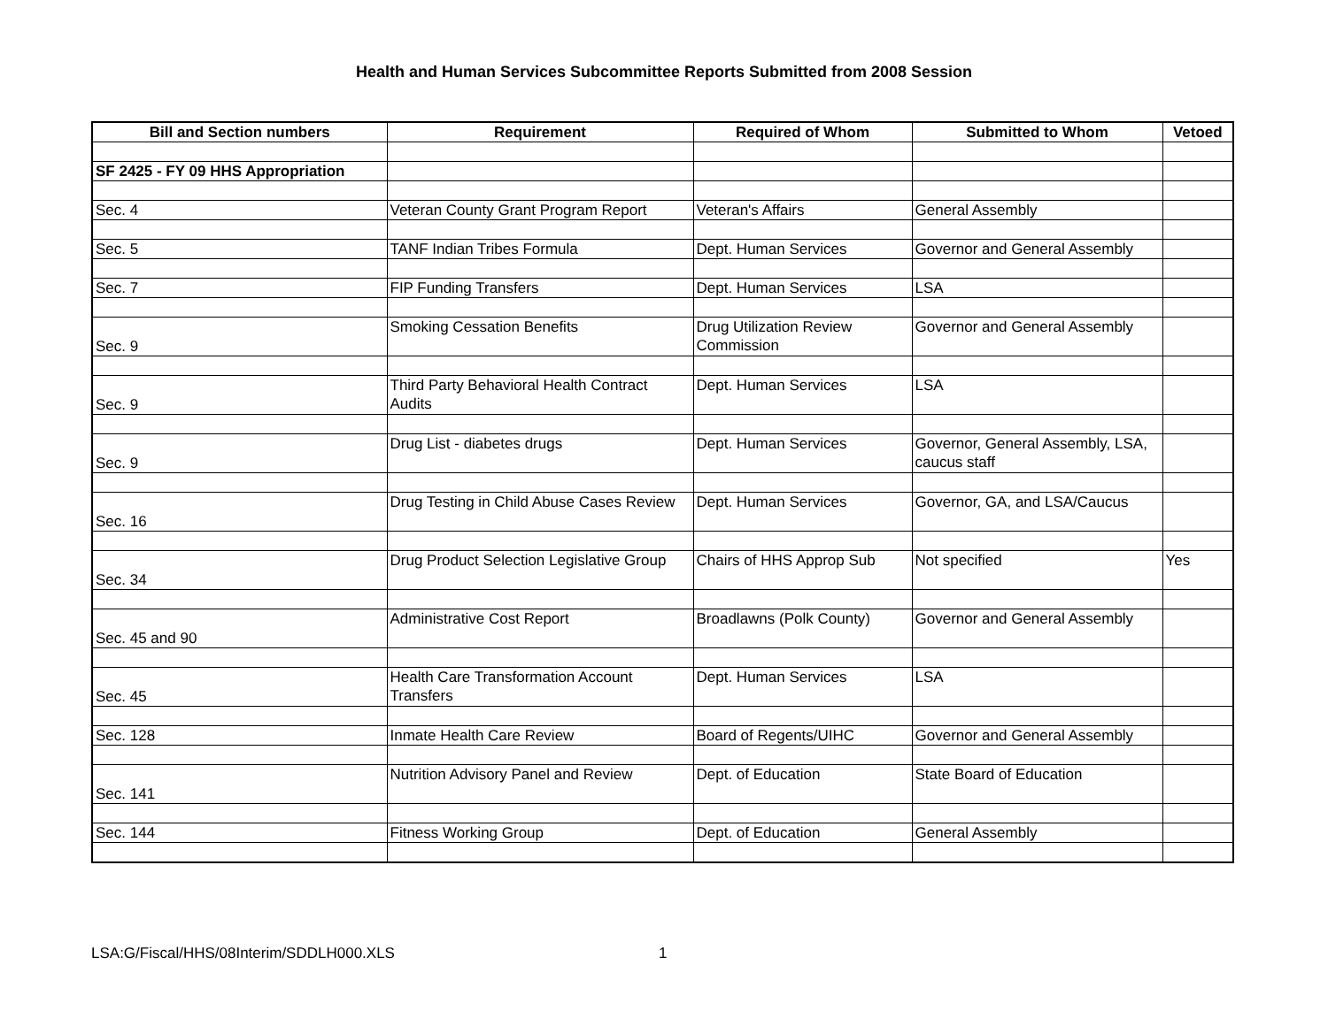Health and Human Services Subcommittee Reports Submitted from 2008 Session
| Bill and Section numbers | Requirement | Required of Whom | Submitted to Whom | Vetoed |
| --- | --- | --- | --- | --- |
| SF 2425 - FY 09 HHS Appropriation | | | | |
| Sec. 4 | Veteran County Grant Program Report | Veteran's Affairs | General Assembly | |
| Sec. 5 | TANF Indian Tribes Formula | Dept. Human Services | Governor and General Assembly | |
| Sec. 7 | FIP Funding Transfers | Dept. Human Services | LSA | |
| Sec. 9 | Smoking Cessation Benefits | Drug Utilization Review Commission | Governor and General Assembly | |
| Sec. 9 | Third Party Behavioral Health Contract Audits | Dept. Human Services | LSA | |
| Sec. 9 | Drug List - diabetes drugs | Dept. Human Services | Governor, General Assembly, LSA, caucus staff | |
| Sec. 16 | Drug Testing in Child Abuse Cases Review | Dept. Human Services | Governor, GA, and LSA/Caucus | |
| Sec. 34 | Drug Product Selection Legislative Group | Chairs of HHS Approp Sub | Not specified | Yes |
| Sec. 45 and 90 | Administrative Cost Report | Broadlawns (Polk County) | Governor and General Assembly | |
| Sec. 45 | Health Care Transformation Account Transfers | Dept. Human Services | LSA | |
| Sec. 128 | Inmate Health Care Review | Board of Regents/UIHC | Governor and General Assembly | |
| Sec. 141 | Nutrition Advisory Panel and Review | Dept. of Education | State Board of Education | |
| Sec. 144 | Fitness Working Group | Dept. of Education | General Assembly | |
LSA:G/Fiscal/HHS/08Interim/SDDLH000.XLS
1